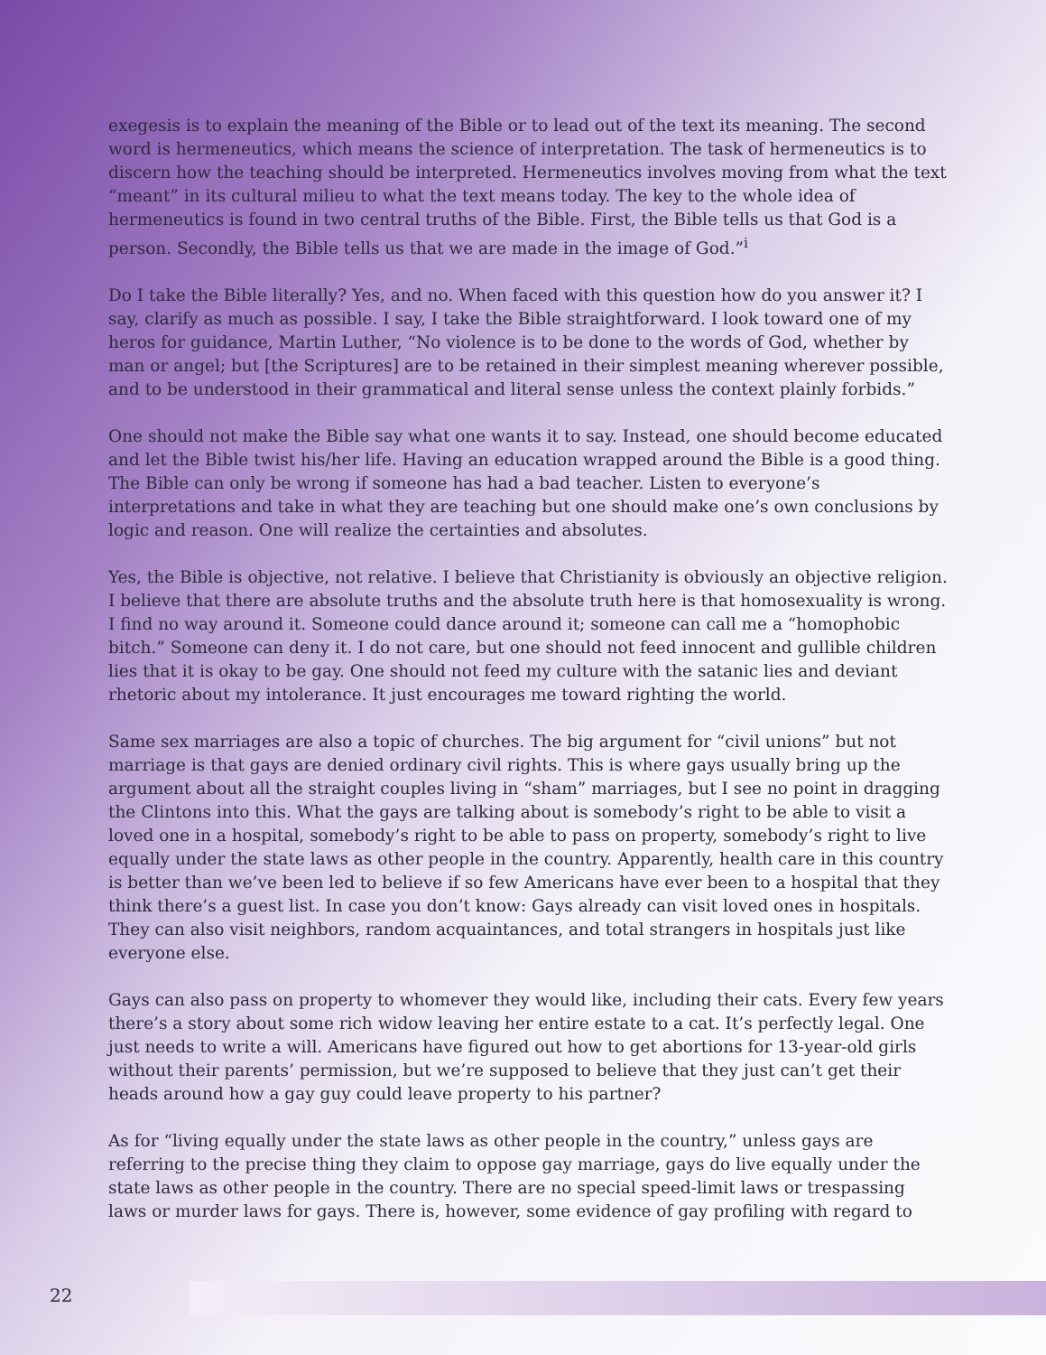exegesis is to explain the meaning of the Bible or to lead out of the text its meaning. The second word is hermeneutics, which means the science of interpretation. The task of hermeneutics is to discern how the teaching should be interpreted. Hermeneutics involves moving from what the text “meant” in its cultural milieu to what the text means today. The key to the whole idea of hermeneutics is found in two central truths of the Bible. First, the Bible tells us that God is a person. Secondly, the Bible tells us that we are made in the image of God.”<sup>i</sup>
Do I take the Bible literally? Yes, and no. When faced with this question how do you answer it? I say, clarify as much as possible. I say, I take the Bible straightforward. I look toward one of my heros for guidance, Martin Luther, “No violence is to be done to the words of God, whether by man or angel; but [the Scriptures] are to be retained in their simplest meaning wherever possible, and to be understood in their grammatical and literal sense unless the context plainly forbids.”
One should not make the Bible say what one wants it to say. Instead, one should become educated and let the Bible twist his/her life. Having an education wrapped around the Bible is a good thing. The Bible can only be wrong if someone has had a bad teacher. Listen to everyone’s interpretations and take in what they are teaching but one should make one’s own conclusions by logic and reason. One will realize the certainties and absolutes.
Yes, the Bible is objective, not relative. I believe that Christianity is obviously an objective religion. I believe that there are absolute truths and the absolute truth here is that homosexuality is wrong. I find no way around it. Someone could dance around it; someone can call me a “homophobic bitch.” Someone can deny it. I do not care, but one should not feed innocent and gullible children lies that it is okay to be gay. One should not feed my culture with the satanic lies and deviant rhetoric about my intolerance. It just encourages me toward righting the world.
Same sex marriages are also a topic of churches. The big argument for “civil unions” but not marriage is that gays are denied ordinary civil rights. This is where gays usually bring up the argument about all the straight couples living in “sham” marriages, but I see no point in dragging the Clintons into this. What the gays are talking about is somebody’s right to be able to visit a loved one in a hospital, somebody’s right to be able to pass on property, somebody’s right to live equally under the state laws as other people in the country. Apparently, health care in this country is better than we’ve been led to believe if so few Americans have ever been to a hospital that they think there’s a guest list. In case you don’t know: Gays already can visit loved ones in hospitals. They can also visit neighbors, random acquaintances, and total strangers in hospitals just like everyone else.
Gays can also pass on property to whomever they would like, including their cats. Every few years there’s a story about some rich widow leaving her entire estate to a cat. It’s perfectly legal. One just needs to write a will. Americans have figured out how to get abortions for 13-year-old girls without their parents’ permission, but we’re supposed to believe that they just can’t get their heads around how a gay guy could leave property to his partner?
As for “living equally under the state laws as other people in the country,” unless gays are referring to the precise thing they claim to oppose gay marriage, gays do live equally under the state laws as other people in the country. There are no special speed-limit laws or trespassing laws or murder laws for gays. There is, however, some evidence of gay profiling with regard to
22